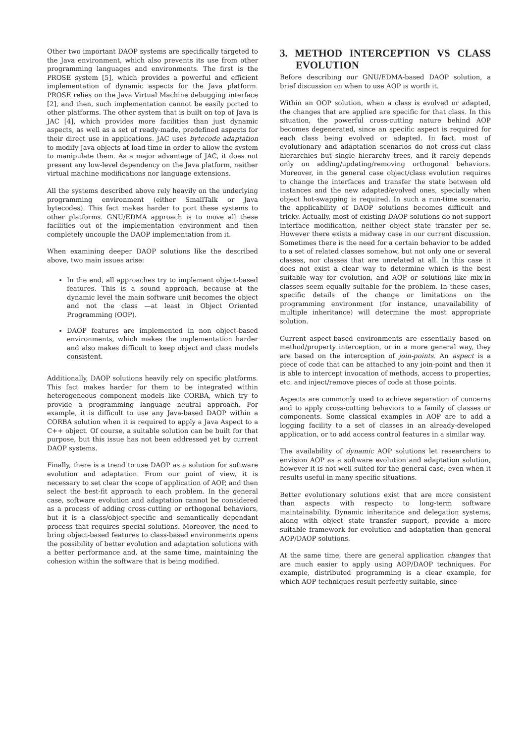Other two important DAOP systems are specifically targeted to the Java environment, which also prevents its use from other programming languages and environments. The first is the PROSE system [5], which provides a powerful and efficient implementation of dynamic aspects for the Java platform. PROSE relies on the Java Virtual Machine debugging interface [2], and then, such implementation cannot be easily ported to other platforms. The other system that is built on top of Java is JAC [4], which provides more facilities than just dynamic aspects, as well as a set of ready-made, predefined aspects for their direct use in applications. JAC uses bytecode adaptation to modify Java objects at load-time in order to allow the system to manipulate them. As a major advantage of JAC, it does not present any low-level dependency on the Java platform, neither virtual machine modifications nor language extensions.
All the systems described above rely heavily on the underlying programming environment (either SmallTalk or Java bytecodes). This fact makes harder to port these systems to other platforms. GNU/EDMA approach is to move all these facilities out of the implementation environment and then completely uncouple the DAOP implementation from it.
When examining deeper DAOP solutions like the described above, two main issues arise:
In the end, all approaches try to implement object-based features. This is a sound approach, because at the dynamic level the main software unit becomes the object and not the class —at least in Object Oriented Programming (OOP).
DAOP features are implemented in non object-based environments, which makes the implementation harder and also makes difficult to keep object and class models consistent.
Additionally, DAOP solutions heavily rely on specific platforms. This fact makes harder for them to be integrated within heterogeneous component models like CORBA, which try to provide a programming language neutral approach. For example, it is difficult to use any Java-based DAOP within a CORBA solution when it is required to apply a Java Aspect to a C++ object. Of course, a suitable solution can be built for that purpose, but this issue has not been addressed yet by current DAOP systems.
Finally, there is a trend to use DAOP as a solution for software evolution and adaptation. From our point of view, it is necessary to set clear the scope of application of AOP, and then select the best-fit approach to each problem. In the general case, software evolution and adaptation cannot be considered as a process of adding cross-cutting or orthogonal behaviors, but it is a class/object-specific and semantically dependant process that requires special solutions. Moreover, the need to bring object-based features to class-based environments opens the possibility of better evolution and adaptation solutions with a better performance and, at the same time, maintaining the cohesion within the software that is being modified.
3. METHOD INTERCEPTION VS CLASS EVOLUTION
Before describing our GNU/EDMA-based DAOP solution, a brief discussion on when to use AOP is worth it.
Within an OOP solution, when a class is evolved or adapted, the changes that are applied are specific for that class. In this situation, the powerful cross-cutting nature behind AOP becomes degenerated, since an specific aspect is required for each class being evolved or adapted. In fact, most of evolutionary and adaptation scenarios do not cross-cut class hierarchies but single hierarchy trees, and it rarely depends only on adding/updating/removing orthogonal behaviors. Moreover, in the general case object/class evolution requires to change the interfaces and transfer the state between old instances and the new adapted/evolved ones, specially when object hot-swapping is required. In such a run-time scenario, the applicability of DAOP solutions becomes difficult and tricky. Actually, most of existing DAOP solutions do not support interface modification, neither object state transfer per se. However there exists a midway case in our current discussion. Sometimes there is the need for a certain behavior to be added to a set of related classes somehow, but not only one or several classes, nor classes that are unrelated at all. In this case it does not exist a clear way to determine which is the best suitable way for evolution, and AOP or solutions like mix-in classes seem equally suitable for the problem. In these cases, specific details of the change or limitations on the programming environment (for instance, unavailability of multiple inheritance) will determine the most appropriate solution.
Current aspect-based environments are essentially based on method/property interception, or in a more general way, they are based on the interception of join-points. An aspect is a piece of code that can be attached to any join-point and then it is able to intercept invocation of methods, access to properties, etc. and inject/remove pieces of code at those points.
Aspects are commonly used to achieve separation of concerns and to apply cross-cutting behaviors to a family of classes or components. Some classical examples in AOP are to add a logging facility to a set of classes in an already-developed application, or to add access control features in a similar way.
The availability of dynamic AOP solutions let researchers to envision AOP as a software evolution and adaptation solution, however it is not well suited for the general case, even when it results useful in many specific situations.
Better evolutionary solutions exist that are more consistent than aspects with respecto to long-term software maintainability. Dynamic inheritance and delegation systems, along with object state transfer support, provide a more suitable framework for evolution and adaptation than general AOP/DAOP solutions.
At the same time, there are general application changes that are much easier to apply using AOP/DAOP techniques. For example, distributed programming is a clear example, for which AOP techniques result perfectly suitable, since